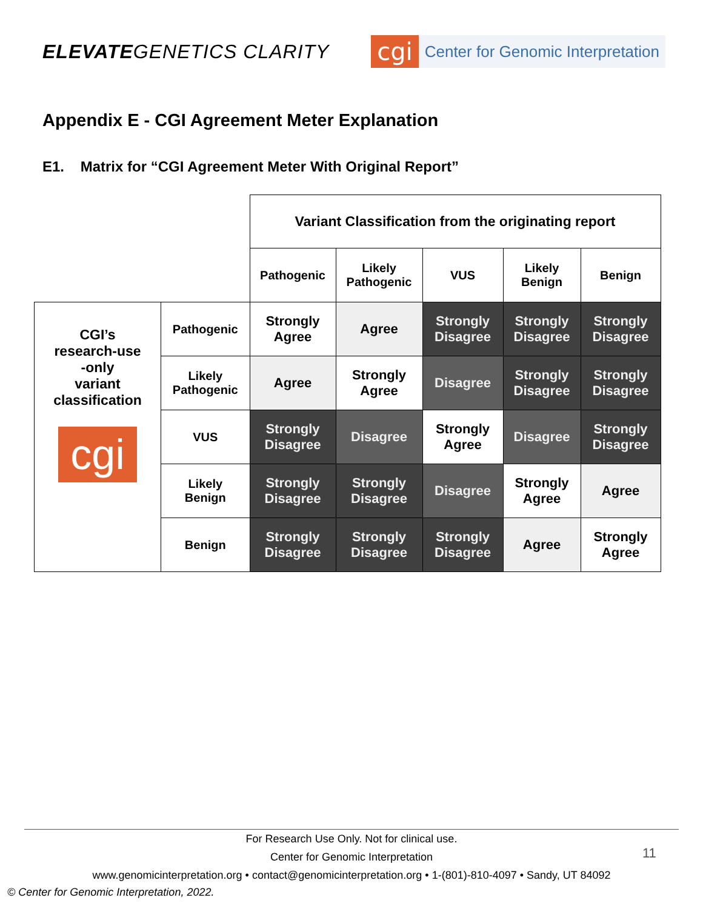ELEVATEGENETICS CLARITY
cgi
Center for Genomic Interpretation
Appendix E - CGI Agreement Meter Explanation
E1. Matrix for “CGI Agreement Meter With Original Report”
| | | Variant Classification from the originating report | | | | |
| | | Pathogenic | Likely Pathogenic | VUS | Likely Benign | Benign |
| CGI’s research-use -only variant classification cgi | Pathogenic | Strongly Agree | Agree | Strongly Disagree | Strongly Disagree | Strongly Disagree |
| | Likely Pathogenic | Agree | Strongly Agree | Disagree | Strongly Disagree | Strongly Disagree |
| | VUS | Strongly Disagree | Disagree | Strongly Agree | Disagree | Strongly Disagree |
| | Likely Benign | Strongly Disagree | Strongly Disagree | Disagree | Strongly Agree | Agree |
| | Benign | Strongly Disagree | Strongly Disagree | Strongly Disagree | Agree | Strongly Agree |
For Research Use Only. Not for clinical use.
Center for Genomic Interpretation
www.genomicinterpretation.org • contact@genomicinterpretation.org • 1-(801)-810-4097 • Sandy, UT 84092
11
© Center for Genomic Interpretation, 2022.